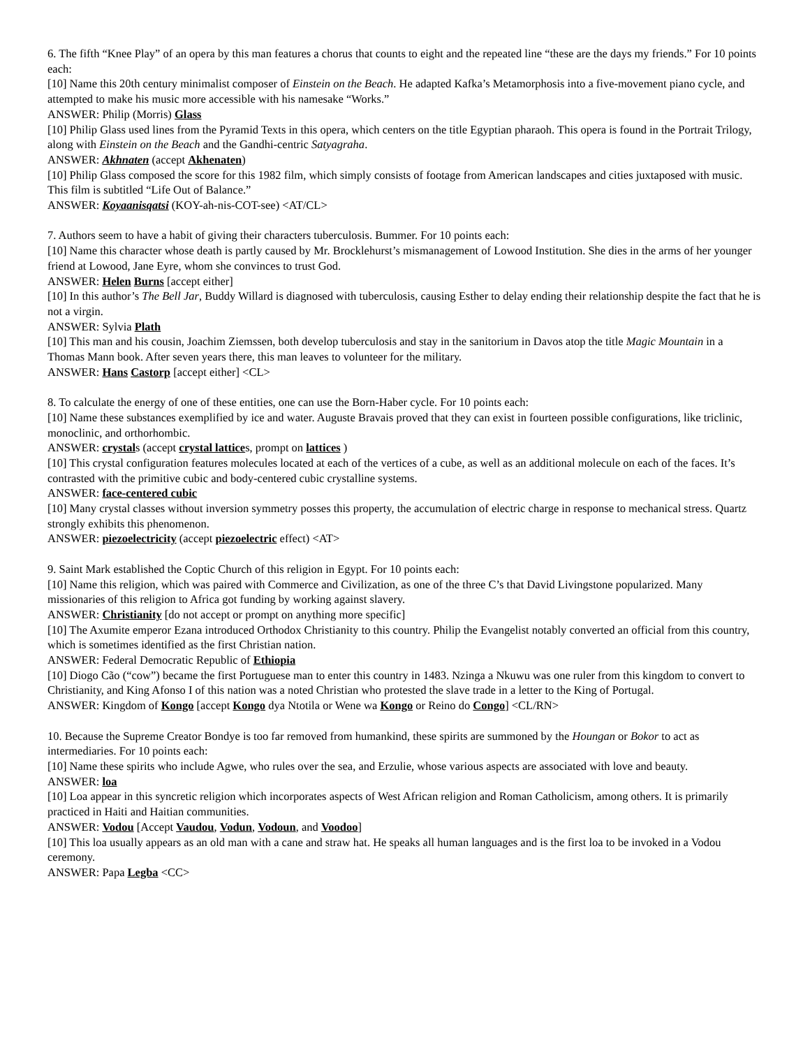6. The fifth “Knee Play” of an opera by this man features a chorus that counts to eight and the repeated line “these are the days my friends.” For 10 points each:
[10] Name this 20th century minimalist composer of Einstein on the Beach. He adapted Kafka’s Metamorphosis into a five-movement piano cycle, and attempted to make his music more accessible with his namesake “Works.”
ANSWER: Philip (Morris) Glass
[10] Philip Glass used lines from the Pyramid Texts in this opera, which centers on the title Egyptian pharaoh. This opera is found in the Portrait Trilogy, along with Einstein on the Beach and the Gandhi-centric Satyagraha.
ANSWER: Akhnaten (accept Akhenaten)
[10] Philip Glass composed the score for this 1982 film, which simply consists of footage from American landscapes and cities juxtaposed with music. This film is subtitled “Life Out of Balance.”
ANSWER: Koyaanisqatsi (KOY-ah-nis-COT-see) <AT/CL>
7. Authors seem to have a habit of giving their characters tuberculosis. Bummer. For 10 points each:
[10] Name this character whose death is partly caused by Mr. Brocklehurst’s mismanagement of Lowood Institution. She dies in the arms of her younger friend at Lowood, Jane Eyre, whom she convinces to trust God.
ANSWER: Helen Burns [accept either]
[10] In this author’s The Bell Jar, Buddy Willard is diagnosed with tuberculosis, causing Esther to delay ending their relationship despite the fact that he is not a virgin.
ANSWER: Sylvia Plath
[10] This man and his cousin, Joachim Ziemssen, both develop tuberculosis and stay in the sanitorium in Davos atop the title Magic Mountain in a Thomas Mann book. After seven years there, this man leaves to volunteer for the military.
ANSWER: Hans Castorp [accept either] <CL>
8. To calculate the energy of one of these entities, one can use the Born-Haber cycle. For 10 points each:
[10] Name these substances exemplified by ice and water. Auguste Bravais proved that they can exist in fourteen possible configurations, like triclinic, monoclinic, and orthorhombic.
ANSWER: crystals (accept crystal lattices, prompt on lattices )
[10] This crystal configuration features molecules located at each of the vertices of a cube, as well as an additional molecule on each of the faces. It’s contrasted with the primitive cubic and body-centered cubic crystalline systems.
ANSWER: face-centered cubic
[10] Many crystal classes without inversion symmetry posses this property, the accumulation of electric charge in response to mechanical stress. Quartz strongly exhibits this phenomenon.
ANSWER: piezoelectricity (accept piezoelectric effect) <AT>
9. Saint Mark established the Coptic Church of this religion in Egypt. For 10 points each:
[10] Name this religion, which was paired with Commerce and Civilization, as one of the three C’s that David Livingstone popularized. Many missionaries of this religion to Africa got funding by working against slavery.
ANSWER: Christianity [do not accept or prompt on anything more specific]
[10] The Axumite emperor Ezana introduced Orthodox Christianity to this country. Philip the Evangelist notably converted an official from this country, which is sometimes identified as the first Christian nation.
ANSWER: Federal Democratic Republic of Ethiopia
[10] Diogo Cão (“cow”) became the first Portuguese man to enter this country in 1483. Nzinga a Nkuwu was one ruler from this kingdom to convert to Christianity, and King Afonso I of this nation was a noted Christian who protested the slave trade in a letter to the King of Portugal.
ANSWER: Kingdom of Kongo [accept Kongo dya Ntotila or Wene wa Kongo or Reino do Congo] <CL/RN>
10. Because the Supreme Creator Bondye is too far removed from humankind, these spirits are summoned by the Houngan or Bokor to act as intermediaries. For 10 points each:
[10] Name these spirits who include Agwe, who rules over the sea, and Erzulie, whose various aspects are associated with love and beauty.
ANSWER: loa
[10] Loa appear in this syncretic religion which incorporates aspects of West African religion and Roman Catholicism, among others. It is primarily practiced in Haiti and Haitian communities.
ANSWER: Vodou [Accept Vaudou, Vodun, Vodoun, and Voodoo]
[10] This loa usually appears as an old man with a cane and straw hat. He speaks all human languages and is the first loa to be invoked in a Vodou ceremony.
ANSWER: Papa Legba <CC>